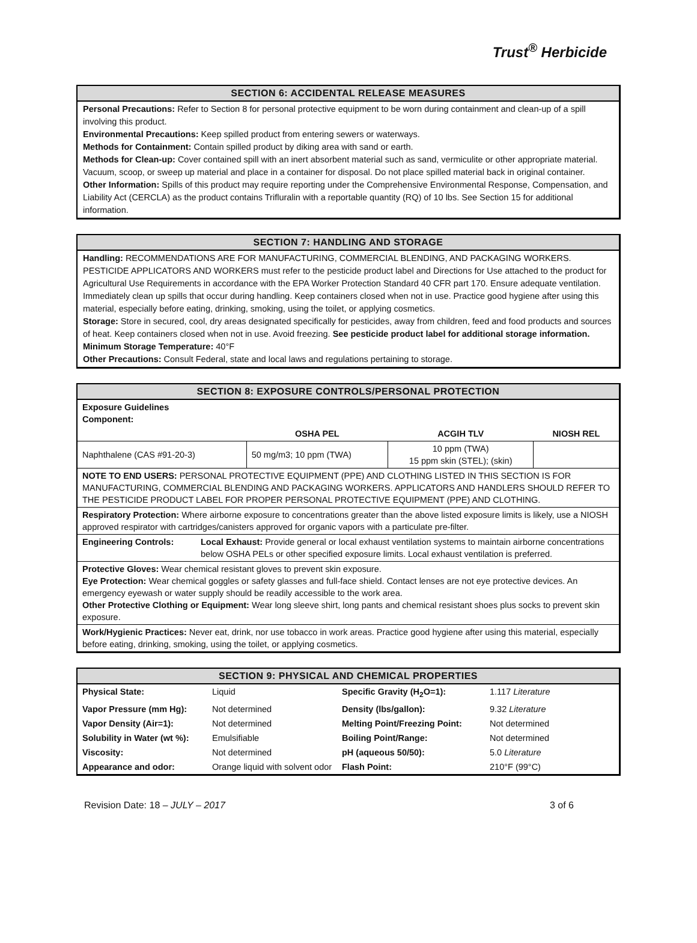Trust<sup>®</sup> Herbicide
SECTION 6: ACCIDENTAL RELEASE MEASURES
Personal Precautions: Refer to Section 8 for personal protective equipment to be worn during containment and clean-up of a spill involving this product.
Environmental Precautions: Keep spilled product from entering sewers or waterways.
Methods for Containment: Contain spilled product by diking area with sand or earth.
Methods for Clean-up: Cover contained spill with an inert absorbent material such as sand, vermiculite or other appropriate material. Vacuum, scoop, or sweep up material and place in a container for disposal. Do not place spilled material back in original container.
Other Information: Spills of this product may require reporting under the Comprehensive Environmental Response, Compensation, and Liability Act (CERCLA) as the product contains Trifluralin with a reportable quantity (RQ) of 10 lbs. See Section 15 for additional information.
SECTION 7: HANDLING AND STORAGE
Handling: RECOMMENDATIONS ARE FOR MANUFACTURING, COMMERCIAL BLENDING, AND PACKAGING WORKERS. PESTICIDE APPLICATORS AND WORKERS must refer to the pesticide product label and Directions for Use attached to the product for Agricultural Use Requirements in accordance with the EPA Worker Protection Standard 40 CFR part 170. Ensure adequate ventilation. Immediately clean up spills that occur during handling. Keep containers closed when not in use. Practice good hygiene after using this material, especially before eating, drinking, smoking, using the toilet, or applying cosmetics.
Storage: Store in secured, cool, dry areas designated specifically for pesticides, away from children, feed and food products and sources of heat. Keep containers closed when not in use. Avoid freezing. See pesticide product label for additional storage information.
Minimum Storage Temperature: 40°F
Other Precautions: Consult Federal, state and local laws and regulations pertaining to storage.
SECTION 8: EXPOSURE CONTROLS/PERSONAL PROTECTION
| Exposure Guidelines Component: | | | |
| | OSHA PEL | ACGIH TLV | NIOSH REL |
| Naphthalene (CAS #91-20-3) | 50 mg/m3; 10 ppm (TWA) | 10 ppm (TWA) 15 ppm skin (STEL); (skin) | |
| NOTE TO END USERS: PERSONAL PROTECTIVE EQUIPMENT (PPE) AND CLOTHING LISTED IN THIS SECTION IS FOR MANUFACTURING, COMMERCIAL BLENDING AND PACKAGING WORKERS. APPLICATORS AND HANDLERS SHOULD REFER TO THE PESTICIDE PRODUCT LABEL FOR PROPER PERSONAL PROTECTIVE EQUIPMENT (PPE) AND CLOTHING. | | | |
| Respiratory Protection: Where airborne exposure to concentrations greater than the above listed exposure limits is likely, use a NIOSH approved respirator with cartridges/canisters approved for organic vapors with a particulate pre-filter. | | | |
| Engineering Controls: Local Exhaust: Provide general or local exhaust ventilation systems to maintain airborne concentrations below OSHA PELs or other specified exposure limits. Local exhaust ventilation is preferred. | | | |
| Protective Gloves: Wear chemical resistant gloves to prevent skin exposure. Eye Protection: Wear chemical goggles or safety glasses and full-face shield. Contact lenses are not eye protective devices. An emergency eyewash or water supply should be readily accessible to the work area. Other Protective Clothing or Equipment: Wear long sleeve shirt, long pants and chemical resistant shoes plus socks to prevent skin exposure. | | | |
| Work/Hygienic Practices: Never eat, drink, nor use tobacco in work areas. Practice good hygiene after using this material, especially before eating, drinking, smoking, using the toilet, or applying cosmetics. | | | |
SECTION 9: PHYSICAL AND CHEMICAL PROPERTIES
| Physical State: | Liquid | Specific Gravity (H<sub>2</sub>O=1): | 1.117 Literature |
| Vapor Pressure (mm Hg): | Not determined | Density (lbs/gallon): | 9.32 Literature |
| Vapor Density (Air=1): | Not determined | Melting Point/Freezing Point: | Not determined |
| Solubility in Water (wt %): | Emulsifiable | Boiling Point/Range: | Not determined |
| Viscosity: | Not determined | pH (aqueous 50/50): | 5.0 Literature |
| Appearance and odor: | Orange liquid with solvent odor | Flash Point: | 210°F (99°C) |
Revision Date: 18 – JULY – 2017 3 of 6